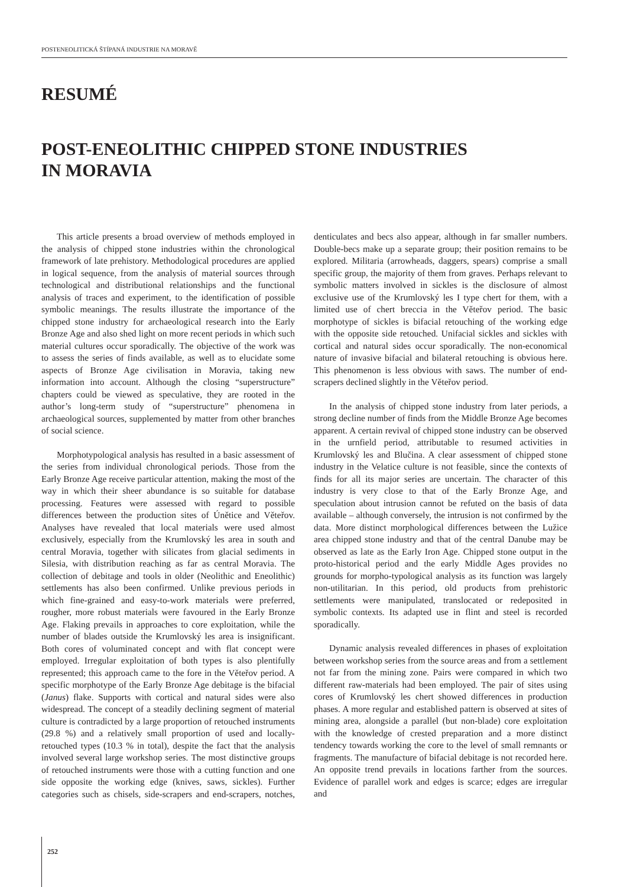POSTENEOLITICKÁ ŠTÍPANÁ INDUSTRIE NA MORAVĚ
RESUMÉ
POST-ENEOLITHIC CHIPPED STONE INDUSTRIES
IN MORAVIA
This article presents a broad overview of methods employed in the analysis of chipped stone industries within the chronological framework of late prehistory. Methodological procedures are applied in logical sequence, from the analysis of material sources through technological and distributional relationships and the functional analysis of traces and experiment, to the identification of possible symbolic meanings. The results illustrate the importance of the chipped stone industry for archaeological research into the Early Bronze Age and also shed light on more recent periods in which such material cultures occur sporadically. The objective of the work was to assess the series of finds available, as well as to elucidate some aspects of Bronze Age civilisation in Moravia, taking new information into account. Although the closing “superstructure” chapters could be viewed as speculative, they are rooted in the author’s long-term study of “superstructure” phenomena in archaeological sources, supplemented by matter from other branches of social science.
Morphotypological analysis has resulted in a basic assessment of the series from individual chronological periods. Those from the Early Bronze Age receive particular attention, making the most of the way in which their sheer abundance is so suitable for database processing. Features were assessed with regard to possible differences between the production sites of Únětice and Věteřov. Analyses have revealed that local materials were used almost exclusively, especially from the Krumlovský les area in south and central Moravia, together with silicates from glacial sediments in Silesia, with distribution reaching as far as central Moravia. The collection of debitage and tools in older (Neolithic and Eneolithic) settlements has also been confirmed. Unlike previous periods in which fine-grained and easy-to-work materials were preferred, rougher, more robust materials were favoured in the Early Bronze Age. Flaking prevails in approaches to core exploitation, while the number of blades outside the Krumlovský les area is insignificant. Both cores of voluminated concept and with flat concept were employed. Irregular exploitation of both types is also plentifully represented; this approach came to the fore in the Věteřov period. A specific morphotype of the Early Bronze Age debitage is the bifacial (Janus) flake. Supports with cortical and natural sides were also widespread. The concept of a steadily declining segment of material culture is contradicted by a large proportion of retouched instruments (29.8 %) and a relatively small proportion of used and locally-retouched types (10.3 % in total), despite the fact that the analysis involved several large workshop series. The most distinctive groups of retouched instruments were those with a cutting function and one side opposite the working edge (knives, saws, sickles). Further categories such as chisels, side-scrapers and end-scrapers, notches, denticulates and becs also appear, although in far smaller numbers. Double-becs make up a separate group; their position remains to be explored. Militaria (arrowheads, daggers, spears) comprise a small specific group, the majority of them from graves. Perhaps relevant to symbolic matters involved in sickles is the disclosure of almost exclusive use of the Krumlovský les I type chert for them, with a limited use of chert breccia in the Věteřov period. The basic morphotype of sickles is bifacial retouching of the working edge with the opposite side retouched. Unifacial sickles and sickles with cortical and natural sides occur sporadically. The non-economical nature of invasive bifacial and bilateral retouching is obvious here. This phenomenon is less obvious with saws. The number of end-scrapers declined slightly in the Věteřov period.
In the analysis of chipped stone industry from later periods, a strong decline number of finds from the Middle Bronze Age becomes apparent. A certain revival of chipped stone industry can be observed in the urnfield period, attributable to resumed activities in Krumlovský les and Blučina. A clear assessment of chipped stone industry in the Velatice culture is not feasible, since the contexts of finds for all its major series are uncertain. The character of this industry is very close to that of the Early Bronze Age, and speculation about intrusion cannot be refuted on the basis of data available – although conversely, the intrusion is not confirmed by the data. More distinct morphological differences between the Lužice area chipped stone industry and that of the central Danube may be observed as late as the Early Iron Age. Chipped stone output in the proto-historical period and the early Middle Ages provides no grounds for morpho-typological analysis as its function was largely non-utilitarian. In this period, old products from prehistoric settlements were manipulated, translocated or redeposited in symbolic contexts. Its adapted use in flint and steel is recorded sporadically.
Dynamic analysis revealed differences in phases of exploitation between workshop series from the source areas and from a settlement not far from the mining zone. Pairs were compared in which two different raw-materials had been employed. The pair of sites using cores of Krumlovský les chert showed differences in production phases. A more regular and established pattern is observed at sites of mining area, alongside a parallel (but non-blade) core exploitation with the knowledge of crested preparation and a more distinct tendency towards working the core to the level of small remnants or fragments. The manufacture of bifacial debitage is not recorded here. An opposite trend prevails in locations farther from the sources. Evidence of parallel work and edges is scarce; edges are irregular and
252